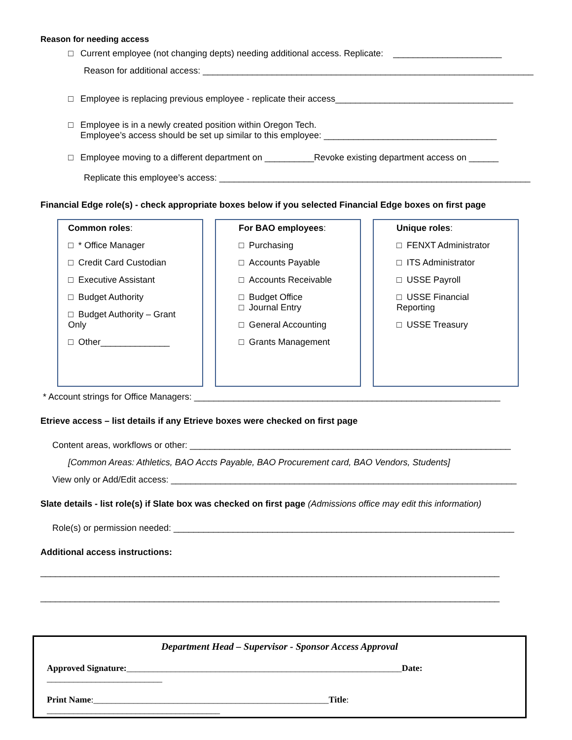Reason for needing access
□ Current employee (not changing depts) needing additional access. Replicate: ______________________
Reason for additional access: ___________________________________________________________________
□ Employee is replacing previous employee - replicate their access____________________________________
□ Employee is in a newly created position within Oregon Tech.
Employee’s access should be set up similar to this employee: ___________________________________
□ Employee moving to a different department on __________Revoke existing department access on ______
Replicate this employee’s access: _______________________________________________________________
Financial Edge role(s) - check appropriate boxes below if you selected Financial Edge boxes on first page
Common roles:
□ * Office Manager
□ Credit Card Custodian
□ Executive Assistant
□ Budget Authority
□ Budget Authority – Grant Only
□ Other______________
For BAO employees:
□ Purchasing
□ Accounts Payable
□ Accounts Receivable
□ Budget Office
□ Journal Entry
□ General Accounting
□ Grants Management
Unique roles:
□ FENXT Administrator
□ ITS Administrator
□ USSE Payroll
□ USSE Financial Reporting
□ USSE Treasury
* Account strings for Office Managers: ______________________________________________________________
Etrieve access – list details if any Etrieve boxes were checked on first page
Content areas, workflows or other: _________________________________________________________________
[Common Areas: Athletics, BAO Accts Payable, BAO Procurement card, BAO Vendors, Students]
View only or Add/Edit access: ______________________________________________________________________
Slate details - list role(s) if Slate box was checked on first page (Admissions office may edit this information)
Role(s) or permission needed: _____________________________________________________________________
Additional access instructions:
_____________________________________________________________________________________________
_____________________________________________________________________________________________
Department Head – Supervisor - Sponsor Access Approval
Approved Signature:______________________________________________________________Date: __________________________
Print Name:_____________________________________________________Title: _______________________________________